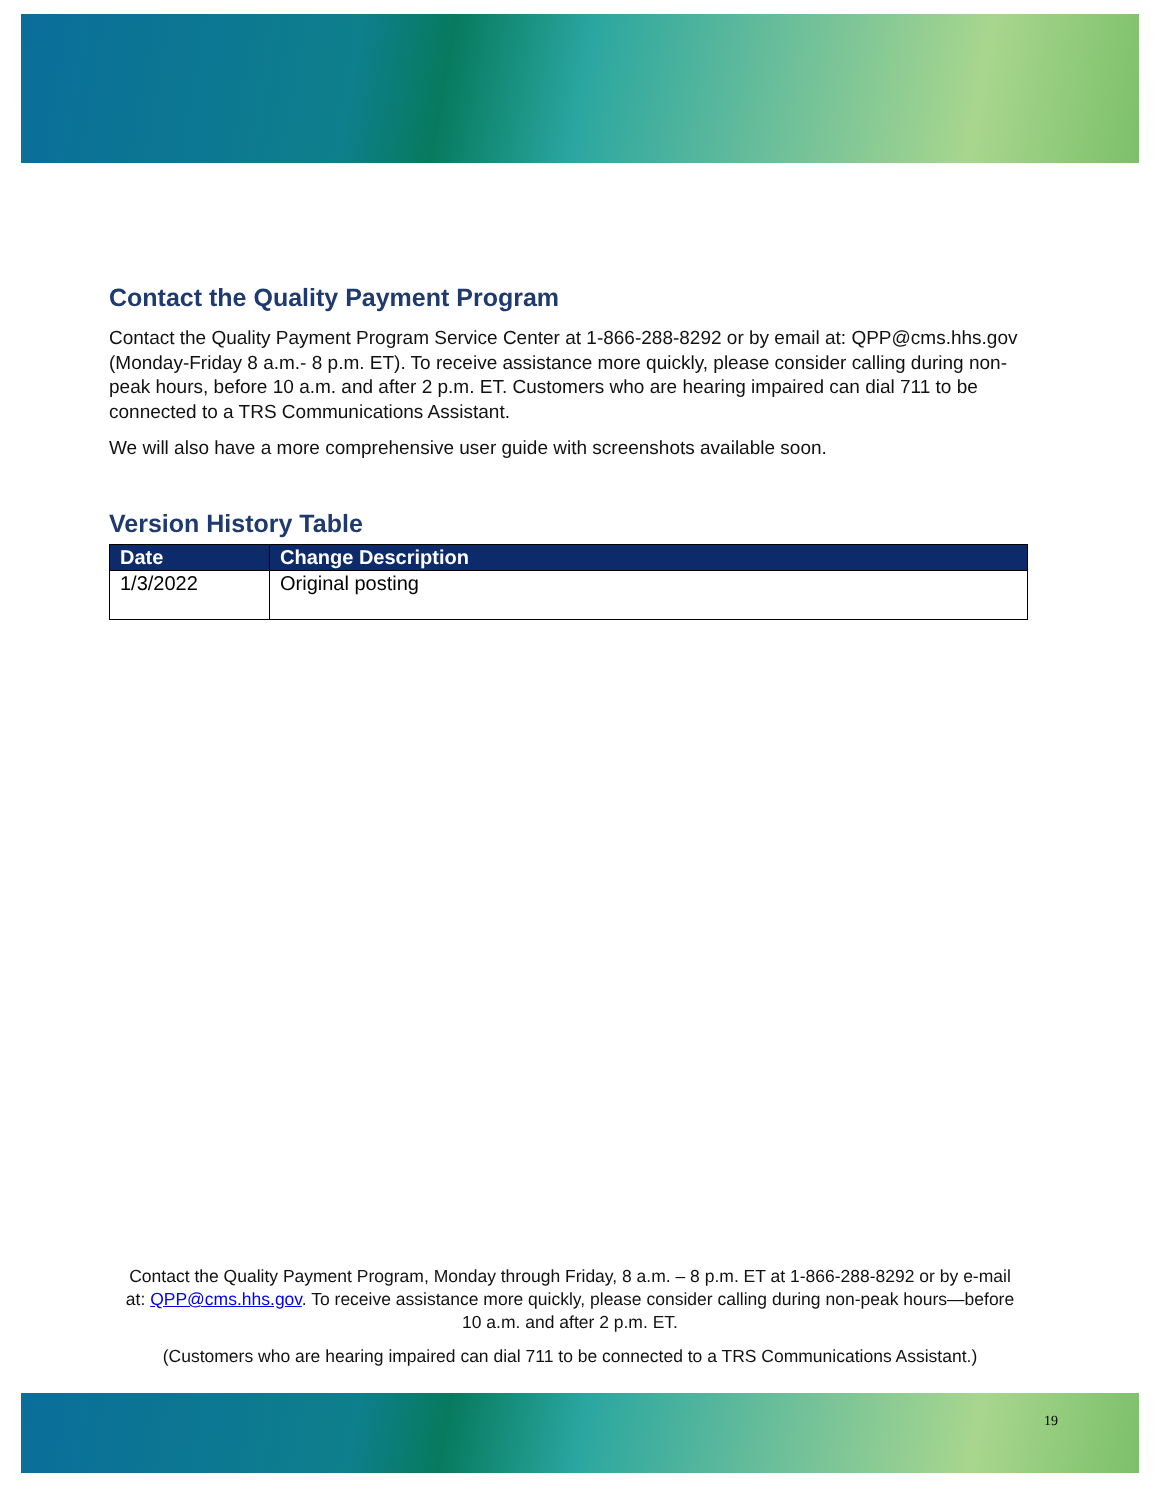Contact the Quality Payment Program
Contact the Quality Payment Program Service Center at 1-866-288-8292 or by email at: QPP@cms.hhs.gov (Monday-Friday 8 a.m.- 8 p.m. ET). To receive assistance more quickly, please consider calling during non-peak hours, before 10 a.m. and after 2 p.m. ET. Customers who are hearing impaired can dial 711 to be connected to a TRS Communications Assistant.
We will also have a more comprehensive user guide with screenshots available soon.
Version History Table
| Date | Change Description |
| --- | --- |
| 1/3/2022 | Original posting |
Contact the Quality Payment Program, Monday through Friday, 8 a.m. – 8 p.m. ET at 1-866-288-8292 or by e-mail at: QPP@cms.hhs.gov. To receive assistance more quickly, please consider calling during non-peak hours—before 10 a.m. and after 2 p.m. ET.
(Customers who are hearing impaired can dial 711 to be connected to a TRS Communications Assistant.)
19